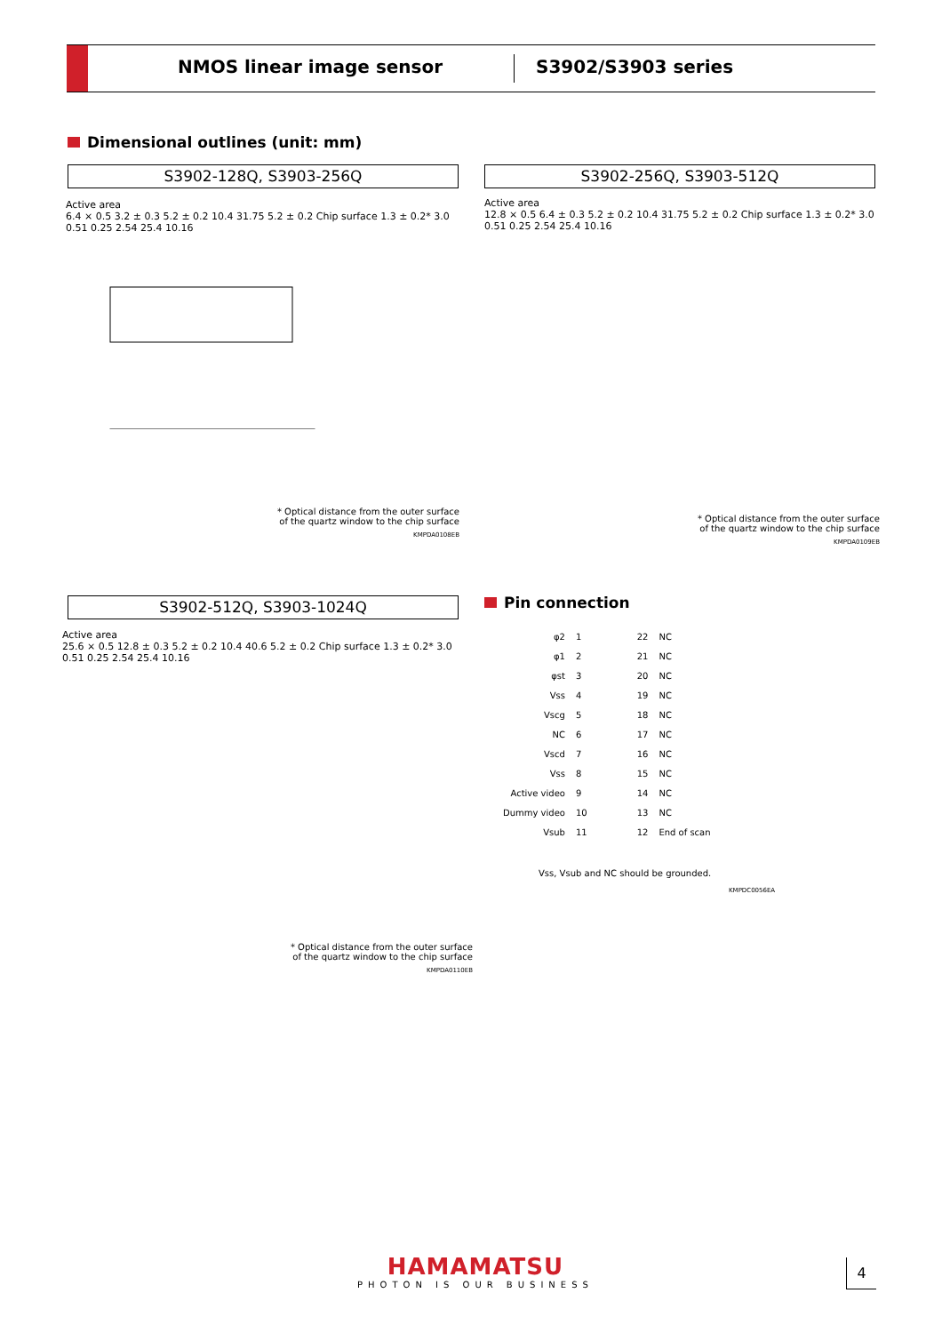NMOS linear image sensor S3902/S3903 series
Dimensional outlines (unit: mm)
S3902-128Q, S3903-256Q S3902-256Q, S3903-512Q
Active area
6.4 × 0.5 3.2 ± 0.3 5.2 ± 0.2 10.4 31.75 5.2 ± 0.2 Chip surface 1.3 ± 0.2* 3.0 0.51 0.25 2.54 25.4 10.16
* Optical distance from the outer surface
of the quartz window to the chip surface
KMPDA0108EB
Active area
12.8 × 0.5 6.4 ± 0.3 5.2 ± 0.2 10.4 31.75 5.2 ± 0.2 Chip surface 1.3 ± 0.2* 3.0 0.51 0.25 2.54 25.4 10.16
* Optical distance from the outer surface
of the quartz window to the chip surface
KMPDA0109EB
S3902-512Q, S3903-1024Q
Active area
25.6 × 0.5 12.8 ± 0.3 5.2 ± 0.2 10.4 40.6 5.2 ± 0.2 Chip surface 1.3 ± 0.2* 3.0 0.51 0.25 2.54 25.4 10.16
* Optical distance from the outer surface
of the quartz window to the chip surface
KMPDA0110EB
Pin connection
| φ2 | 1 | 22 | NC |
| φ1 | 2 | 21 | NC |
| φst | 3 | 20 | NC |
| Vss | 4 | 19 | NC |
| Vscg | 5 | 18 | NC |
| NC | 6 | 17 | NC |
| Vscd | 7 | 16 | NC |
| Vss | 8 | 15 | NC |
| Active video | 9 | 14 | NC |
| Dummy video | 10 | 13 | NC |
| Vsub | 11 | 12 | End of scan |
Vss, Vsub and NC should be grounded.
KMPDC0056EA
HAMAMATSU
PHOTON IS OUR BUSINESS
4